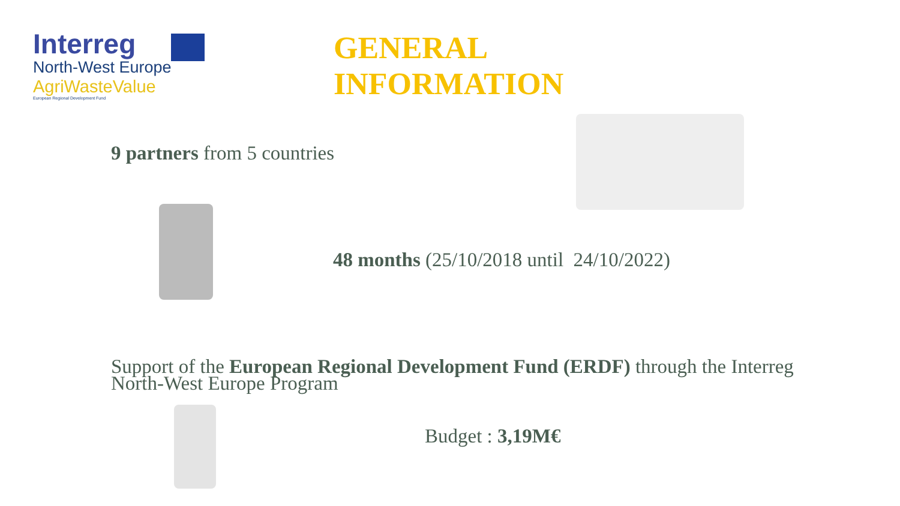Interreg
North-West Europe
AgriWasteValue
European Regional Development Fund
GENERAL
INFORMATION
9 partners from 5 countries
48 months (25/10/2018 until 24/10/2022)
Support of the European Regional Development Fund (ERDF) through the Interreg North-West Europe Program
Budget : 3,19M€